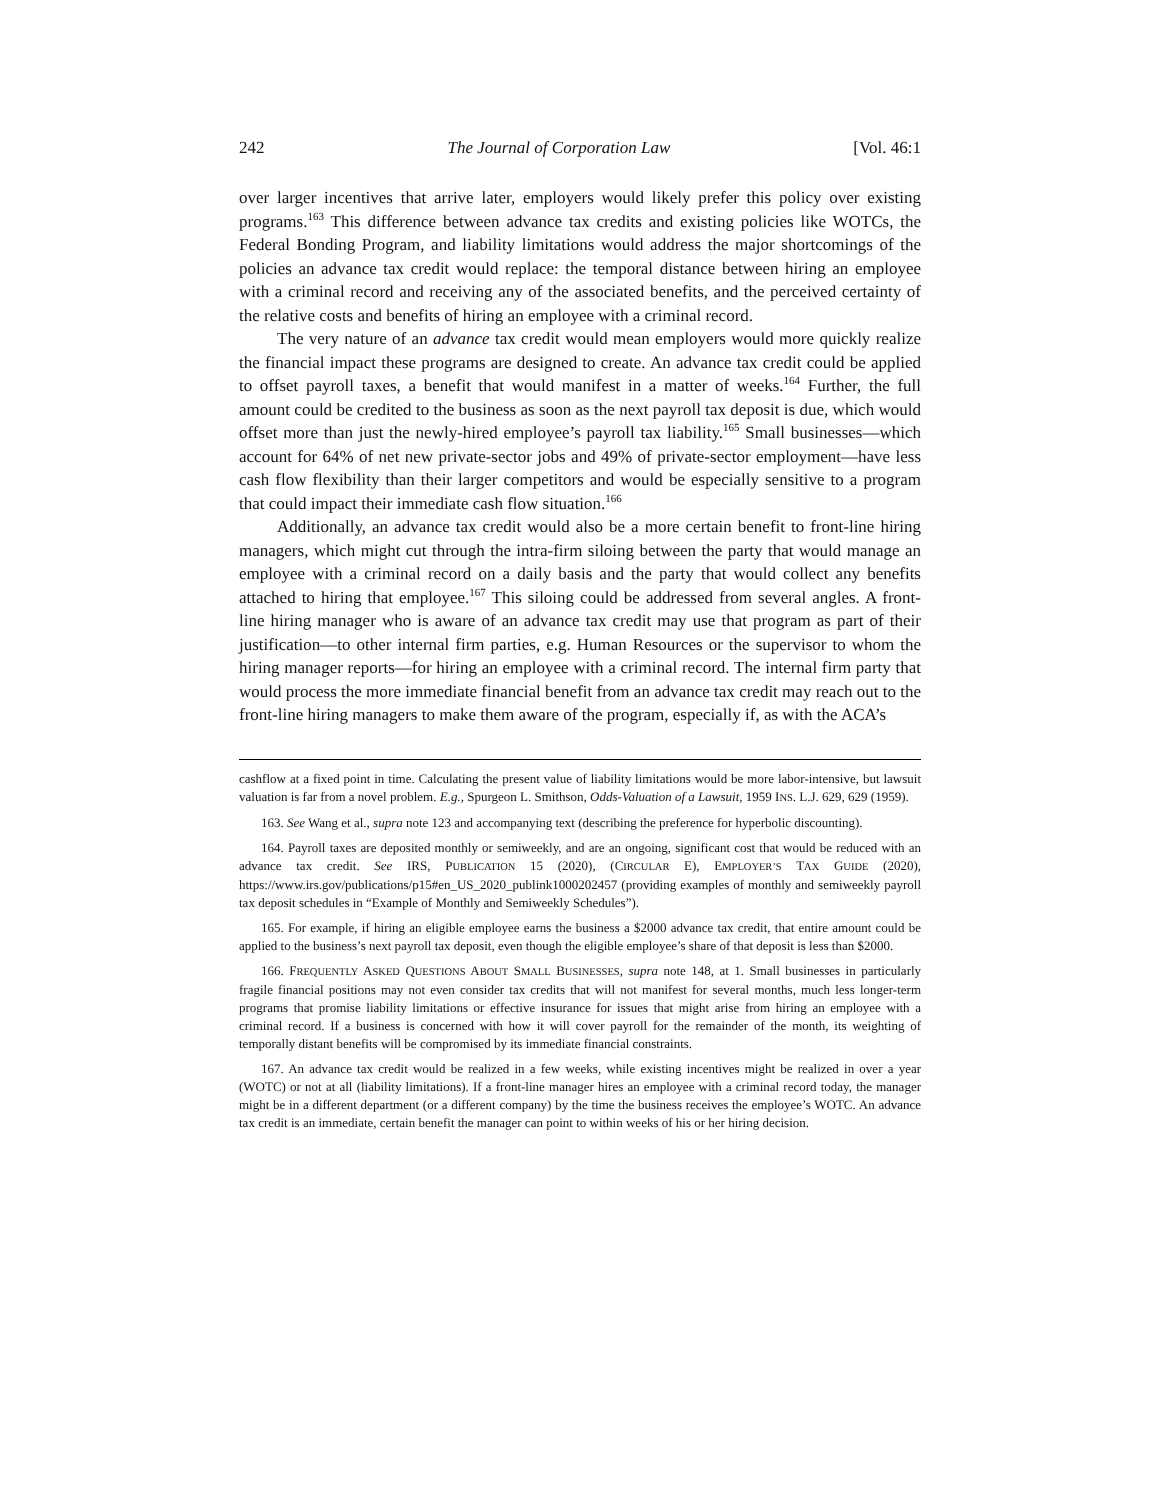242 The Journal of Corporation Law [Vol. 46:1
over larger incentives that arrive later, employers would likely prefer this policy over existing programs.<sup>163</sup> This difference between advance tax credits and existing policies like WOTCs, the Federal Bonding Program, and liability limitations would address the major shortcomings of the policies an advance tax credit would replace: the temporal distance between hiring an employee with a criminal record and receiving any of the associated benefits, and the perceived certainty of the relative costs and benefits of hiring an employee with a criminal record.
The very nature of an advance tax credit would mean employers would more quickly realize the financial impact these programs are designed to create. An advance tax credit could be applied to offset payroll taxes, a benefit that would manifest in a matter of weeks.<sup>164</sup> Further, the full amount could be credited to the business as soon as the next payroll tax deposit is due, which would offset more than just the newly-hired employee’s payroll tax liability.<sup>165</sup> Small businesses—which account for 64% of net new private-sector jobs and 49% of private-sector employment—have less cash flow flexibility than their larger competitors and would be especially sensitive to a program that could impact their immediate cash flow situation.<sup>166</sup>
Additionally, an advance tax credit would also be a more certain benefit to front-line hiring managers, which might cut through the intra-firm siloing between the party that would manage an employee with a criminal record on a daily basis and the party that would collect any benefits attached to hiring that employee.<sup>167</sup> This siloing could be addressed from several angles. A front-line hiring manager who is aware of an advance tax credit may use that program as part of their justification—to other internal firm parties, e.g. Human Resources or the supervisor to whom the hiring manager reports—for hiring an employee with a criminal record. The internal firm party that would process the more immediate financial benefit from an advance tax credit may reach out to the front-line hiring managers to make them aware of the program, especially if, as with the ACA’s
cashflow at a fixed point in time. Calculating the present value of liability limitations would be more labor-intensive, but lawsuit valuation is far from a novel problem. E.g., Spurgeon L. Smithson, Odds-Valuation of a Lawsuit, 1959 INS. L.J. 629, 629 (1959).
163. See Wang et al., supra note 123 and accompanying text (describing the preference for hyperbolic discounting).
164. Payroll taxes are deposited monthly or semiweekly, and are an ongoing, significant cost that would be reduced with an advance tax credit. See IRS, PUBLICATION 15 (2020), (CIRCULAR E), EMPLOYER’S TAX GUIDE (2020), https://www.irs.gov/publications/p15#en_US_2020_publink1000202457 (providing examples of monthly and semiweekly payroll tax deposit schedules in “Example of Monthly and Semiweekly Schedules”).
165. For example, if hiring an eligible employee earns the business a $2000 advance tax credit, that entire amount could be applied to the business’s next payroll tax deposit, even though the eligible employee’s share of that deposit is less than $2000.
166. FREQUENTLY ASKED QUESTIONS ABOUT SMALL BUSINESSES, supra note 148, at 1. Small businesses in particularly fragile financial positions may not even consider tax credits that will not manifest for several months, much less longer-term programs that promise liability limitations or effective insurance for issues that might arise from hiring an employee with a criminal record. If a business is concerned with how it will cover payroll for the remainder of the month, its weighting of temporally distant benefits will be compromised by its immediate financial constraints.
167. An advance tax credit would be realized in a few weeks, while existing incentives might be realized in over a year (WOTC) or not at all (liability limitations). If a front-line manager hires an employee with a criminal record today, the manager might be in a different department (or a different company) by the time the business receives the employee’s WOTC. An advance tax credit is an immediate, certain benefit the manager can point to within weeks of his or her hiring decision.